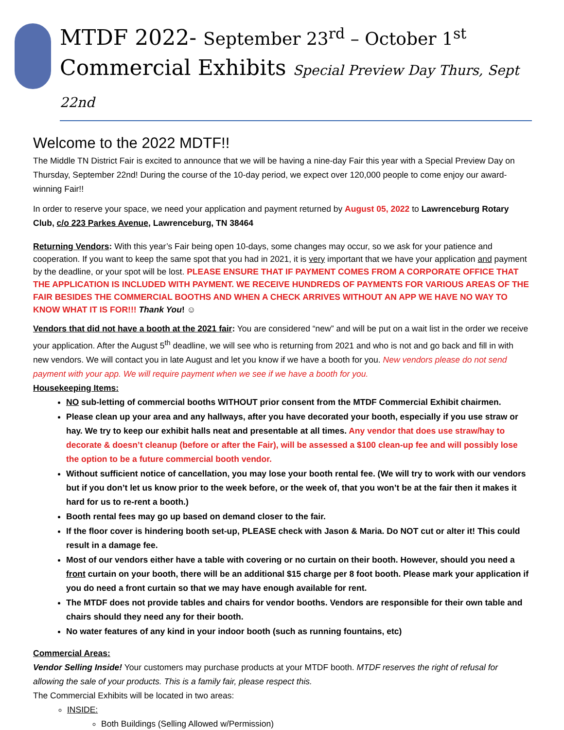MTDF 2022- September 23<sup>rd</sup> – October 1<sup>st</sup>
Commercial Exhibits Special Preview Day Thurs, Sept 22nd
Welcome to the 2022 MDTF!!
The Middle TN District Fair is excited to announce that we will be having a nine-day Fair this year with a Special Preview Day on Thursday, September 22nd! During the course of the 10-day period, we expect over 120,000 people to come enjoy our award-winning Fair!!
In order to reserve your space, we need your application and payment returned by August 05, 2022 to Lawrenceburg Rotary Club, c/o 223 Parkes Avenue, Lawrenceburg, TN 38464
Returning Vendors: With this year’s Fair being open 10-days, some changes may occur, so we ask for your patience and cooperation. If you want to keep the same spot that you had in 2021, it is very important that we have your application and payment by the deadline, or your spot will be lost. PLEASE ENSURE THAT IF PAYMENT COMES FROM A CORPORATE OFFICE THAT THE APPLICATION IS INCLUDED WITH PAYMENT. WE RECEIVE HUNDREDS OF PAYMENTS FOR VARIOUS AREAS OF THE FAIR BESIDES THE COMMERCIAL BOOTHS AND WHEN A CHECK ARRIVES WITHOUT AN APP WE HAVE NO WAY TO KNOW WHAT IT IS FOR!!! Thank You! ☺
Vendors that did not have a booth at the 2021 fair: You are considered “new” and will be put on a wait list in the order we receive your application. After the August 5<sup>th</sup> deadline, we will see who is returning from 2021 and who is not and go back and fill in with new vendors. We will contact you in late August and let you know if we have a booth for you. New vendors please do not send payment with your app. We will require payment when we see if we have a booth for you.
Housekeeping Items:
NO sub-letting of commercial booths WITHOUT prior consent from the MTDF Commercial Exhibit chairmen.
Please clean up your area and any hallways, after you have decorated your booth, especially if you use straw or hay. We try to keep our exhibit halls neat and presentable at all times. Any vendor that does use straw/hay to decorate & doesn’t cleanup (before or after the Fair), will be assessed a $100 clean-up fee and will possibly lose the option to be a future commercial booth vendor.
Without sufficient notice of cancellation, you may lose your booth rental fee. (We will try to work with our vendors but if you don’t let us know prior to the week before, or the week of, that you won’t be at the fair then it makes it hard for us to re-rent a booth.)
Booth rental fees may go up based on demand closer to the fair.
If the floor cover is hindering booth set-up, PLEASE check with Jason & Maria. Do NOT cut or alter it! This could result in a damage fee.
Most of our vendors either have a table with covering or no curtain on their booth. However, should you need a front curtain on your booth, there will be an additional $15 charge per 8 foot booth. Please mark your application if you do need a front curtain so that we may have enough available for rent.
The MTDF does not provide tables and chairs for vendor booths. Vendors are responsible for their own table and chairs should they need any for their booth.
No water features of any kind in your indoor booth (such as running fountains, etc)
Commercial Areas:
Vendor Selling Inside! Your customers may purchase products at your MTDF booth. MTDF reserves the right of refusal for allowing the sale of your products. This is a family fair, please respect this.
The Commercial Exhibits will be located in two areas:
INSIDE:
Both Buildings (Selling Allowed w/Permission)